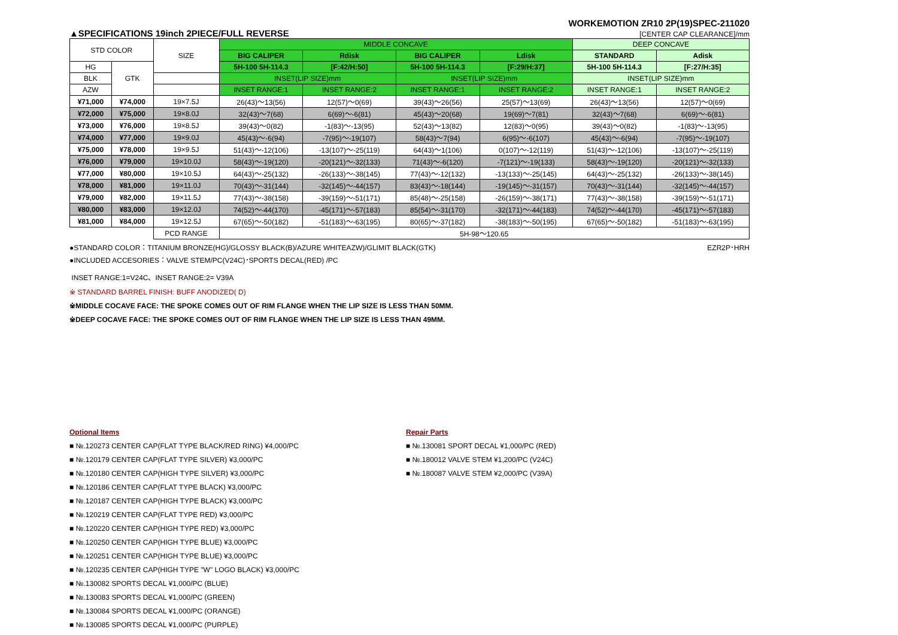WORKEMOTION ZR10 2P(19)SPEC-211020
▲SPECIFICATIONS 19inch 2PIECE/FULL REVERSE [CENTER CAP CLEARANCE]/mm
| STD COLOR | | SIZE | MIDDLE CONCAVE | | | | DEEP CONCAVE | |
| --- | --- | --- | --- | --- | --- | --- | --- | --- |
| | | | BIG CALIPER | Rdisk | BIG CALIPER | Ldisk | STANDARD | Adisk |
| HG | GTK | | 5H-100 5H-114.3 | [F:42/H:50] | 5H-100 5H-114.3 | [F:29/H:37] | 5H-100 5H-114.3 | [F:27/H:35] |
| BLK | | | INSET(LIP SIZE)mm | | INSET(LIP SIZE)mm | | INSET(LIP SIZE)mm | |
| AZW | | | INSET RANGE:1 | INSET RANGE:2 | INSET RANGE:1 | INSET RANGE:2 | INSET RANGE:1 | INSET RANGE:2 |
| ¥71,000 | ¥74,000 | 19×7.5J | 26(43)〜13(56) | 12(57)〜0(69) | 39(43)〜26(56) | 25(57)〜13(69) | 26(43)〜13(56) | 12(57)〜0(69) |
| ¥72,000 | ¥75,000 | 19×8.0J | 32(43)〜7(68) | 6(69)〜-6(81) | 45(43)〜20(68) | 19(69)〜7(81) | 32(43)〜7(68) | 6(69)〜-6(81) |
| ¥73,000 | ¥76,000 | 19×8.5J | 39(43)〜0(82) | -1(83)〜-13(95) | 52(43)〜13(82) | 12(83)〜0(95) | 39(43)〜0(82) | -1(83)〜-13(95) |
| ¥74,000 | ¥77,000 | 19×9.0J | 45(43)〜-6(94) | -7(95)〜-19(107) | 58(43)〜7(94) | 6(95)〜-6(107) | 45(43)〜-6(94) | -7(95)〜-19(107) |
| ¥75,000 | ¥78,000 | 19×9.5J | 51(43)〜-12(106) | -13(107)〜-25(119) | 64(43)〜1(106) | 0(107)〜-12(119) | 51(43)〜-12(106) | -13(107)〜-25(119) |
| ¥76,000 | ¥79,000 | 19×10.0J | 58(43)〜-19(120) | -20(121)〜-32(133) | 71(43)〜-6(120) | -7(121)〜-19(133) | 58(43)〜-19(120) | -20(121)〜-32(133) |
| ¥77,000 | ¥80,000 | 19×10.5J | 64(43)〜-25(132) | -26(133)〜-38(145) | 77(43)〜-12(132) | -13(133)〜-25(145) | 64(43)〜-25(132) | -26(133)〜-38(145) |
| ¥78,000 | ¥81,000 | 19×11.0J | 70(43)〜-31(144) | -32(145)〜-44(157) | 83(43)〜-18(144) | -19(145)〜-31(157) | 70(43)〜-31(144) | -32(145)〜-44(157) |
| ¥79,000 | ¥82,000 | 19×11.5J | 77(43)〜-38(158) | -39(159)〜-51(171) | 85(48)〜-25(158) | -26(159)〜-38(171) | 77(43)〜-38(158) | -39(159)〜-51(171) |
| ¥80,000 | ¥83,000 | 19×12.0J | 74(52)〜-44(170) | -45(171)〜-57(183) | 85(54)〜-31(170) | -32(171)〜-44(183) | 74(52)〜-44(170) | -45(171)〜-57(183) |
| ¥81,000 | ¥84,000 | 19×12.5J | 67(65)〜-50(182) | -51(183)〜-63(195) | 80(65)〜-37(182) | -38(183)〜-50(195) | 67(65)〜-50(182) | -51(183)〜-63(195) |
| | | PCD RANGE | 5H-98〜120.65 | | | | | |
●STANDARD COLOR：TITANIUM BRONZE(HG)/GLOSSY BLACK(B)/AZURE WHITEAZW)/GLIMIT BLACK(GTK) EZR2P･HRH
●INCLUDED ACCESORIES：VALVE STEM/PC(V24C)･SPORTS DECAL(RED) /PC
INSET RANGE:1=V24C、INSET RANGE:2= V39A
※ STANDARD BARREL FINISH: BUFF ANODIZED( D)
※MIDDLE COCAVE FACE: THE SPOKE COMES OUT OF RIM FLANGE WHEN THE LIP SIZE IS LESS THAN 50MM.
※DEEP COCAVE FACE: THE SPOKE COMES OUT OF RIM FLANGE WHEN THE LIP SIZE IS LESS THAN 49MM.
Optional Items
■ №.120273 CENTER CAP(FLAT TYPE BLACK/RED RING) ¥4,000/PC
■ №.120179 CENTER CAP(FLAT TYPE SILVER) ¥3,000/PC
■ №.120180 CENTER CAP(HIGH TYPE SILVER) ¥3,000/PC
■ №.120186 CENTER CAP(FLAT TYPE BLACK) ¥3,000/PC
■ №.120187 CENTER CAP(HIGH TYPE BLACK) ¥3,000/PC
■ №.120219 CENTER CAP(FLAT TYPE RED) ¥3,000/PC
■ №.120220 CENTER CAP(HIGH TYPE RED) ¥3,000/PC
■ №.120250 CENTER CAP(HIGH TYPE BLUE) ¥3,000/PC
■ №.120251 CENTER CAP(HIGH TYPE BLUE) ¥3,000/PC
■ №.120235 CENTER CAP(HIGH TYPE "W" LOGO BLACK) ¥3,000/PC
■ №.130082 SPORTS DECAL ¥1,000/PC (BLUE)
■ №.130083 SPORTS DECAL ¥1,000/PC (GREEN)
■ №.130084 SPORTS DECAL ¥1,000/PC (ORANGE)
■ №.130085 SPORTS DECAL ¥1,000/PC (PURPLE)
Repair Parts
■ №.130081 SPORT DECAL ¥1,000/PC (RED)
■ №.180012 VALVE STEM ¥1,200/PC (V24C)
■ №.180087 VALVE STEM ¥2,000/PC (V39A)